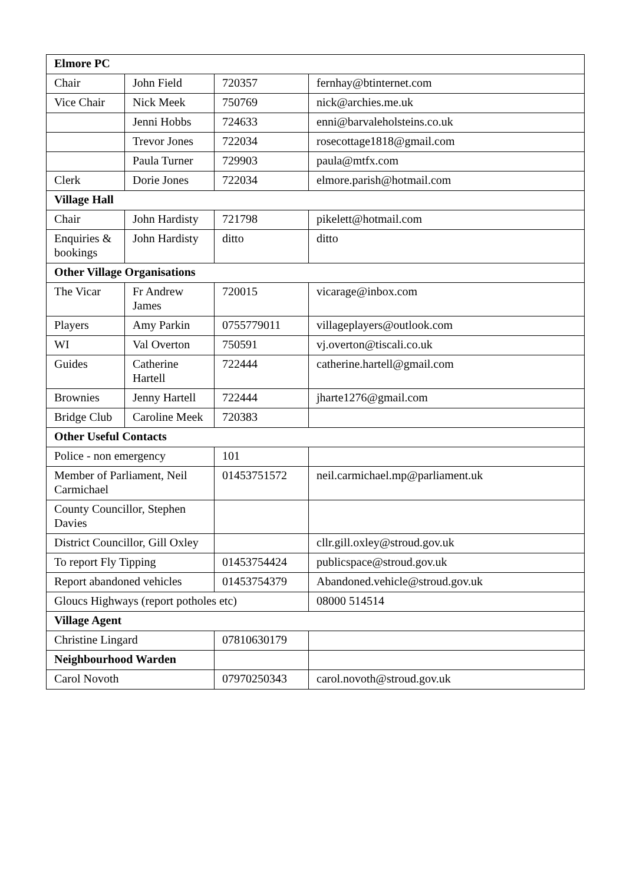| Elmore PC | | | |
| Chair | John Field | 720357 | fernhay@btinternet.com |
| Vice Chair | Nick Meek | 750769 | nick@archies.me.uk |
| | Jenni Hobbs | 724633 | enni@barvaleholsteins.co.uk |
| | Trevor Jones | 722034 | rosecottage1818@gmail.com |
| | Paula Turner | 729903 | paula@mtfx.com |
| Clerk | Dorie Jones | 722034 | elmore.parish@hotmail.com |
| Village Hall | | | |
| Chair | John Hardisty | 721798 | pikelett@hotmail.com |
| Enquiries & bookings | John Hardisty | ditto | ditto |
| Other Village Organisations | | | |
| The Vicar | Fr Andrew James | 720015 | vicarage@inbox.com |
| Players | Amy Parkin | 0755779011 | villageplayers@outlook.com |
| WI | Val Overton | 750591 | vj.overton@tiscali.co.uk |
| Guides | Catherine Hartell | 722444 | catherine.hartell@gmail.com |
| Brownies | Jenny Hartell | 722444 | jharte1276@gmail.com |
| Bridge Club | Caroline Meek | 720383 | |
| Other Useful Contacts | | | |
| Police - non emergency | | 101 | |
| Member of Parliament, Neil Carmichael | | 01453751572 | neil.carmichael.mp@parliament.uk |
| County Councillor, Stephen Davies | | | |
| District Councillor, Gill Oxley | | | cllr.gill.oxley@stroud.gov.uk |
| To report Fly Tipping | | 01453754424 | publicspace@stroud.gov.uk |
| Report abandoned vehicles | | 01453754379 | Abandoned.vehicle@stroud.gov.uk |
| Gloucs Highways (report potholes etc) | | | 08000 514514 |
| Village Agent | | | |
| Christine Lingard | | 07810630179 | |
| Neighbourhood Warden | | | |
| Carol Novoth | | 07970250343 | carol.novoth@stroud.gov.uk |